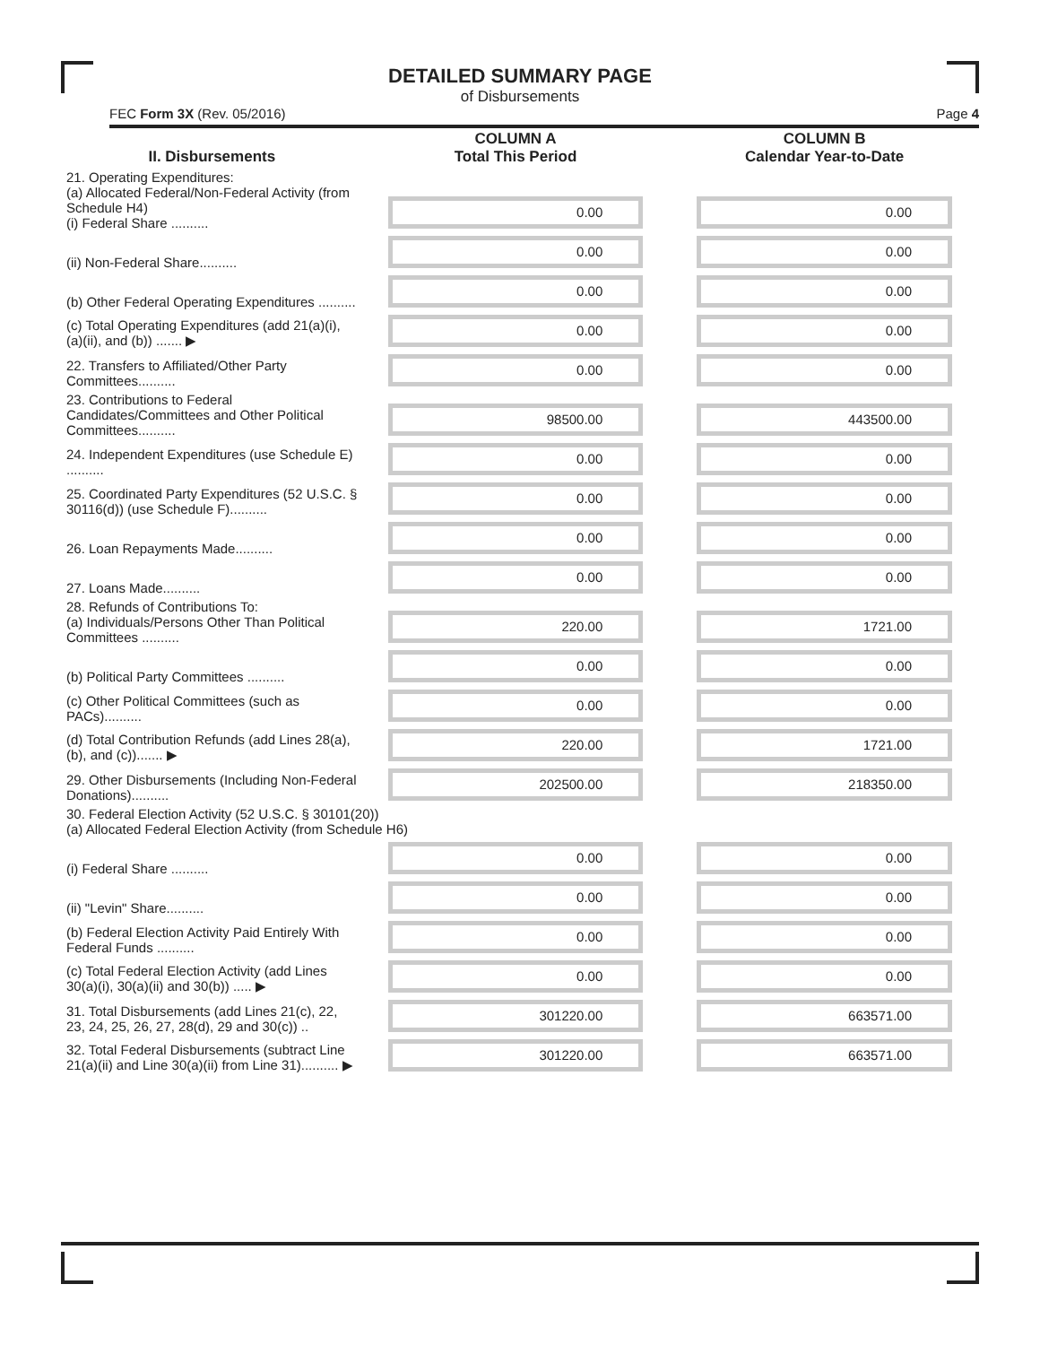DETAILED SUMMARY PAGE
of Disbursements
FEC Form 3X (Rev. 05/2016) Page 4
| II. Disbursements | COLUMN A Total This Period | COLUMN B Calendar Year-to-Date |
| --- | --- | --- |
| 21. Operating Expenditures: (a) Allocated Federal/Non-Federal Activity (from Schedule H4) (i) Federal Share .......... | 0.00 | 0.00 |
| (ii) Non-Federal Share.......... | 0.00 | 0.00 |
| (b) Other Federal Operating Expenditures .......... | 0.00 | 0.00 |
| (c) Total Operating Expenditures (add 21(a)(i), (a)(ii), and (b)) ....... ▶ | 0.00 | 0.00 |
| 22. Transfers to Affiliated/Other Party Committees.......... | 0.00 | 0.00 |
| 23. Contributions to Federal Candidates/Committees and Other Political Committees.......... | 98500.00 | 443500.00 |
| 24. Independent Expenditures (use Schedule E) .......... | 0.00 | 0.00 |
| 25. Coordinated Party Expenditures (52 U.S.C. § 30116(d)) (use Schedule F).......... | 0.00 | 0.00 |
| 26. Loan Repayments Made.......... | 0.00 | 0.00 |
| 27. Loans Made.......... | 0.00 | 0.00 |
| 28. Refunds of Contributions To: (a) Individuals/Persons Other Than Political Committees .......... | 220.00 | 1721.00 |
| (b) Political Party Committees .......... | 0.00 | 0.00 |
| (c) Other Political Committees (such as PACs).......... | 0.00 | 0.00 |
| (d) Total Contribution Refunds (add Lines 28(a), (b), and (c))....... ▶ | 220.00 | 1721.00 |
| 29. Other Disbursements (Including Non-Federal Donations).......... | 202500.00 | 218350.00 |
| 30. Federal Election Activity (52 U.S.C. § 30101(20)) (a) Allocated Federal Election Activity (from Schedule H6) | | |
| (i) Federal Share .......... | 0.00 | 0.00 |
| (ii) "Levin" Share.......... | 0.00 | 0.00 |
| (b) Federal Election Activity Paid Entirely With Federal Funds .......... | 0.00 | 0.00 |
| (c) Total Federal Election Activity (add Lines 30(a)(i), 30(a)(ii) and 30(b)) ..... ▶ | 0.00 | 0.00 |
| 31. Total Disbursements (add Lines 21(c), 22, 23, 24, 25, 26, 27, 28(d), 29 and 30(c)) .. | 301220.00 | 663571.00 |
| 32. Total Federal Disbursements (subtract Line 21(a)(ii) and Line 30(a)(ii) from Line 31).......... ▶ | 301220.00 | 663571.00 |